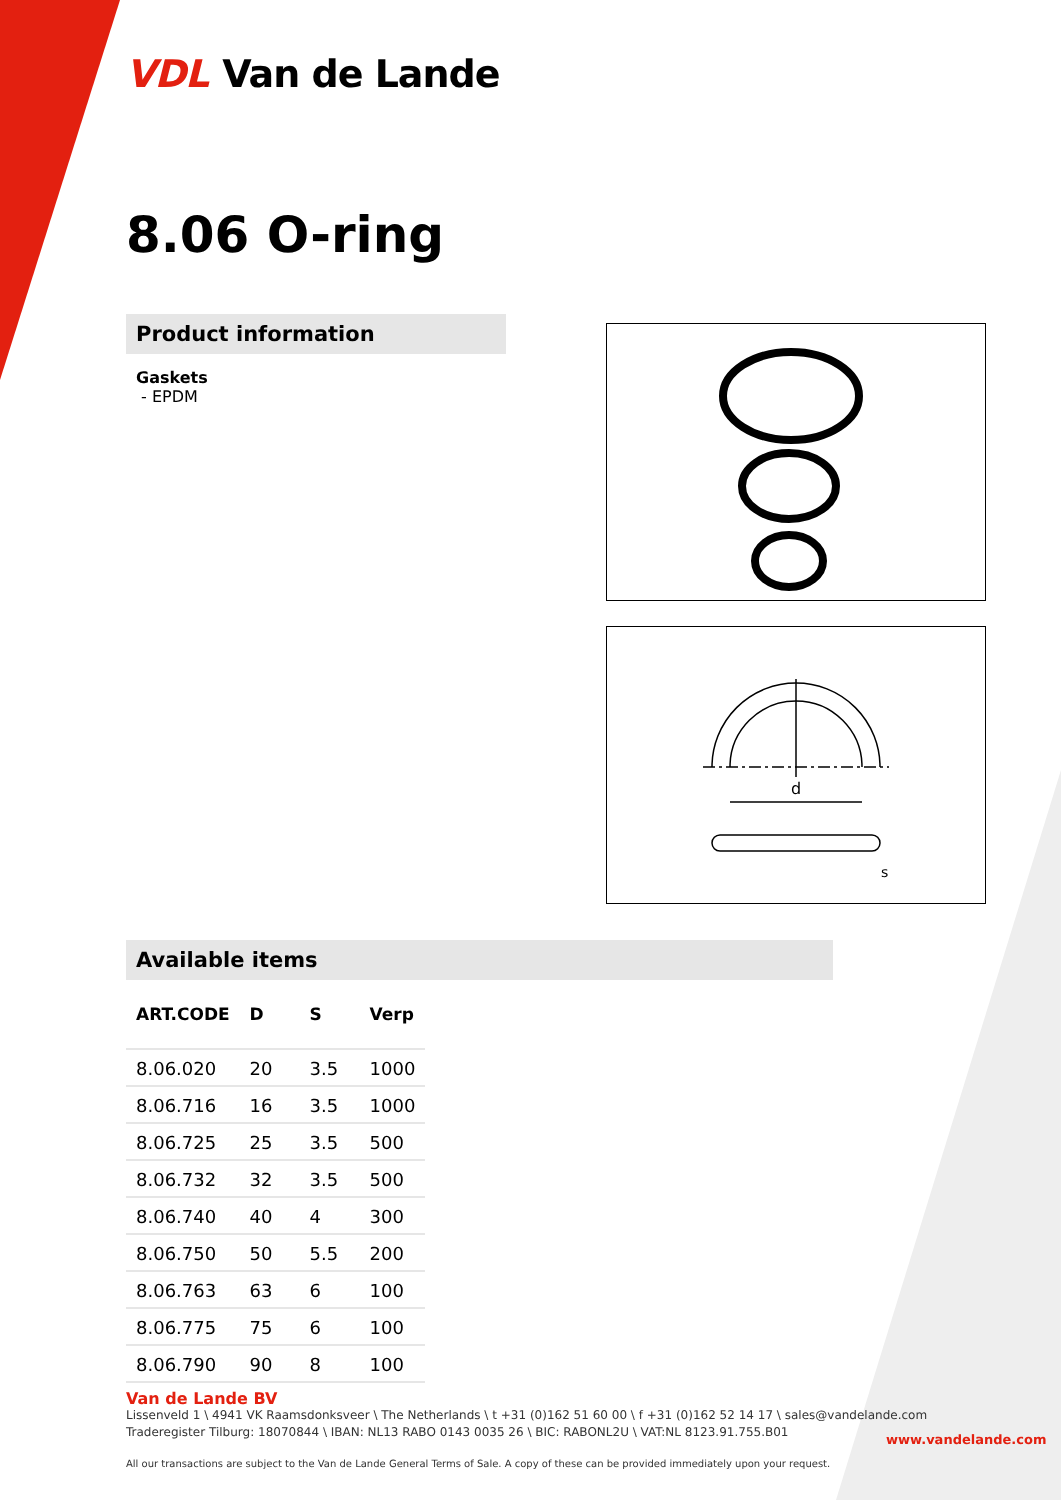VDL Van de Lande
8.06 O-ring
Product information
Gaskets
- EPDM
Available items
| ART.CODE | D | S | Verp |
| --- | --- | --- | --- |
| 8.06.020 | 20 | 3.5 | 1000 |
| 8.06.716 | 16 | 3.5 | 1000 |
| 8.06.725 | 25 | 3.5 | 500 |
| 8.06.732 | 32 | 3.5 | 500 |
| 8.06.740 | 40 | 4 | 300 |
| 8.06.750 | 50 | 5.5 | 200 |
| 8.06.763 | 63 | 6 | 100 |
| 8.06.775 | 75 | 6 | 100 |
| 8.06.790 | 90 | 8 | 100 |
d
s
Van de Lande BV
Lissenveld 1 \ 4941 VK Raamsdonksveer \ The Netherlands \ t +31 (0)162 51 60 00 \ f +31 (0)162 52 14 17 \ sales@vandelande.com
Traderegister Tilburg: 18070844 \ IBAN: NL13 RABO 0143 0035 26 \ BIC: RABONL2U \ VAT:NL 8123.91.755.B01
All our transactions are subject to the Van de Lande General Terms of Sale. A copy of these can be provided immediately upon your request.
www.vandelande.com